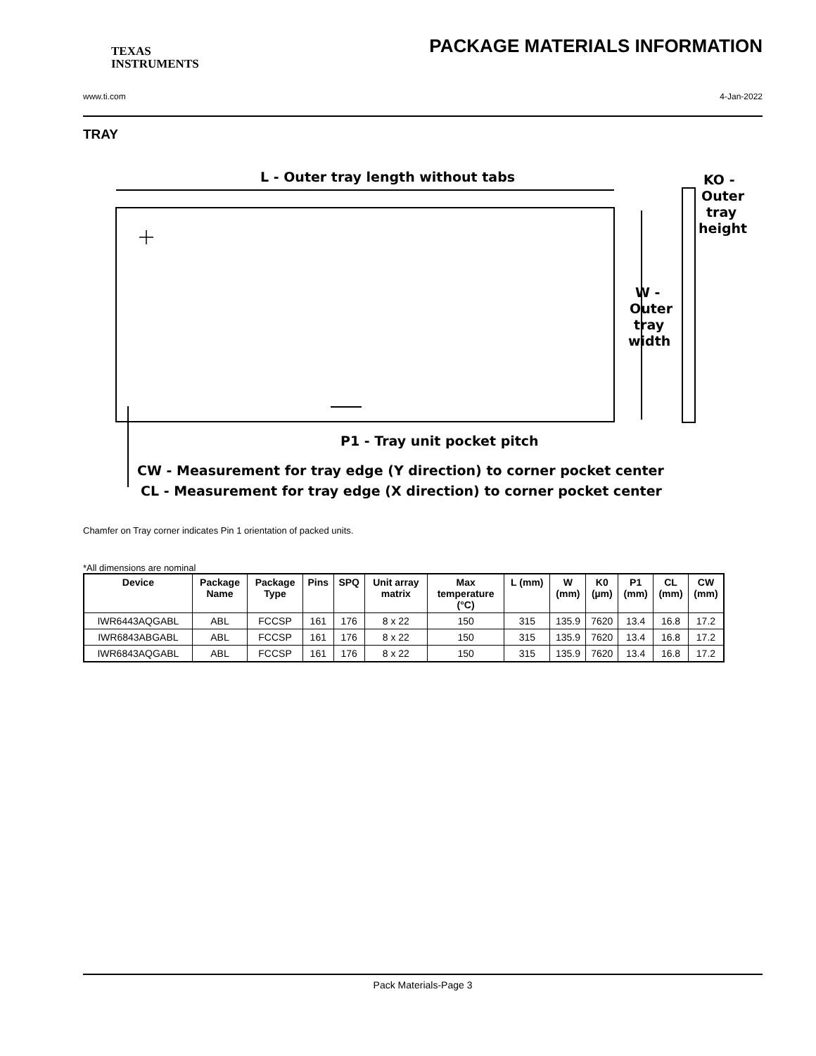TEXAS
INSTRUMENTS
PACKAGE MATERIALS INFORMATION
www.ti.com 4-Jan-2022
TRAY
L - Outer tray length without tabs
KO -
Outer
tray
height
W -
Outer
tray
width
P1 - Tray unit pocket pitch
CW - Measurement for tray edge (Y direction) to corner pocket center
CL - Measurement for tray edge (X direction) to corner pocket center
Chamfer on Tray corner indicates Pin 1 orientation of packed units.
*All dimensions are nominal
| Device | Package Name | Package Type | Pins | SPQ | Unit array matrix | Max temperature (°C) | L (mm) | W (mm) | K0 (µm) | P1 (mm) | CL (mm) | CW (mm) |
| --- | --- | --- | --- | --- | --- | --- | --- | --- | --- | --- | --- | --- |
| IWR6443AQGABL | ABL | FCCSP | 161 | 176 | 8 x 22 | 150 | 315 | 135.9 | 7620 | 13.4 | 16.8 | 17.2 |
| IWR6843ABGABL | ABL | FCCSP | 161 | 176 | 8 x 22 | 150 | 315 | 135.9 | 7620 | 13.4 | 16.8 | 17.2 |
| IWR6843AQGABL | ABL | FCCSP | 161 | 176 | 8 x 22 | 150 | 315 | 135.9 | 7620 | 13.4 | 16.8 | 17.2 |
Pack Materials-Page 3